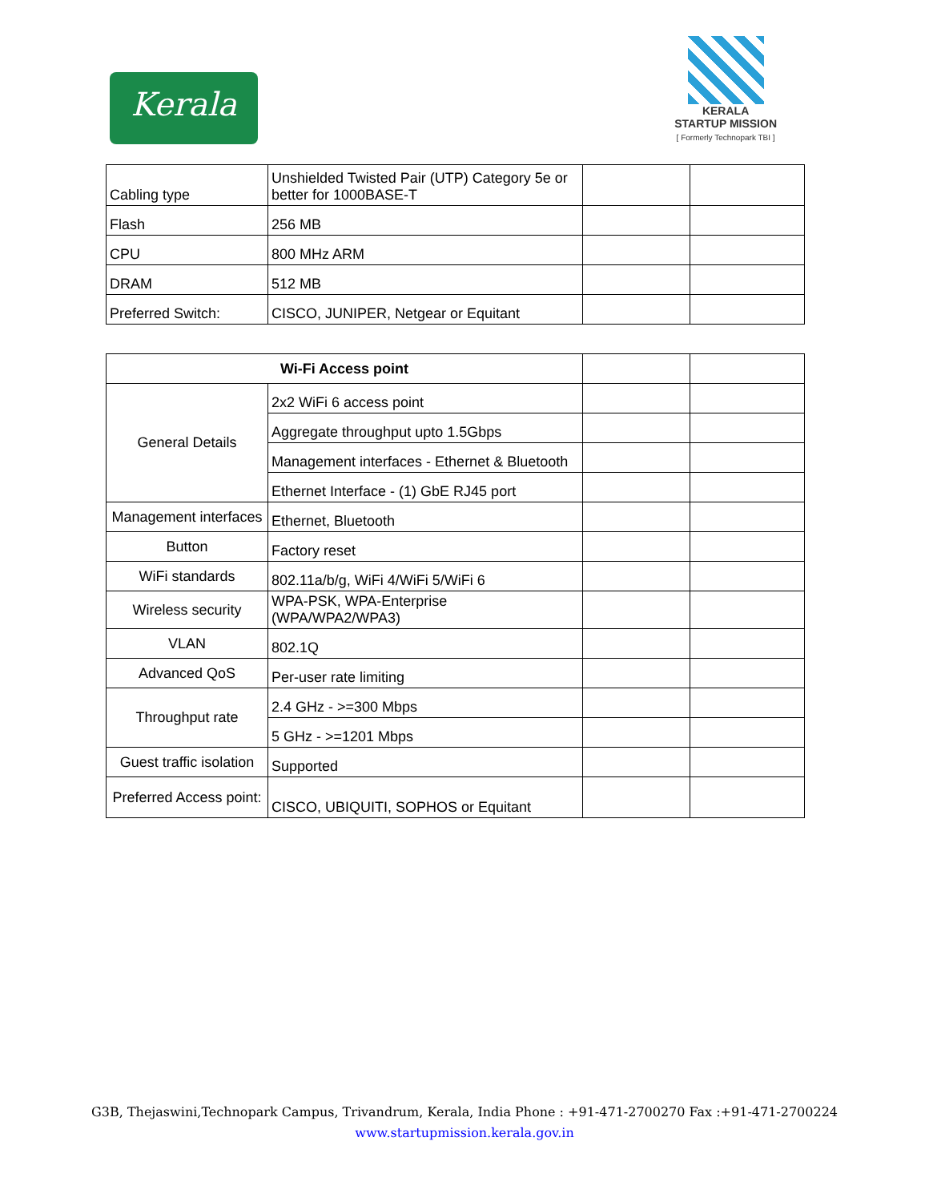Kerala
KERALA
STARTUP MISSION
[ Formerly Technopark TBI ]
| Cabling type | Unshielded Twisted Pair (UTP) Category 5e or better for 1000BASE-T | | |
| Flash | 256 MB | | |
| CPU | 800 MHz ARM | | |
| DRAM | 512 MB | | |
| Preferred Switch: | CISCO, JUNIPER, Netgear or Equitant | | |
| Wi-Fi Access point | | | |
| General Details | 2x2 WiFi 6 access point | | |
| | Aggregate throughput upto 1.5Gbps | | |
| | Management interfaces - Ethernet & Bluetooth | | |
| | Ethernet Interface - (1) GbE RJ45 port | | |
| Management interfaces | Ethernet, Bluetooth | | |
| Button | Factory reset | | |
| WiFi standards | 802.11a/b/g, WiFi 4/WiFi 5/WiFi 6 | | |
| Wireless security | WPA-PSK, WPA-Enterprise (WPA/WPA2/WPA3) | | |
| VLAN | 802.1Q | | |
| Advanced QoS | Per-user rate limiting | | |
| Throughput rate | 2.4 GHz - >=300 Mbps | | |
| | 5 GHz - >=1201 Mbps | | |
| Guest traffic isolation | Supported | | |
| Preferred Access point: | CISCO, UBIQUITI, SOPHOS or Equitant | | |
G3B, Thejaswini,Technopark Campus, Trivandrum, Kerala, India Phone : +91-471-2700270 Fax :+91-471-2700224
www.startupmission.kerala.gov.in